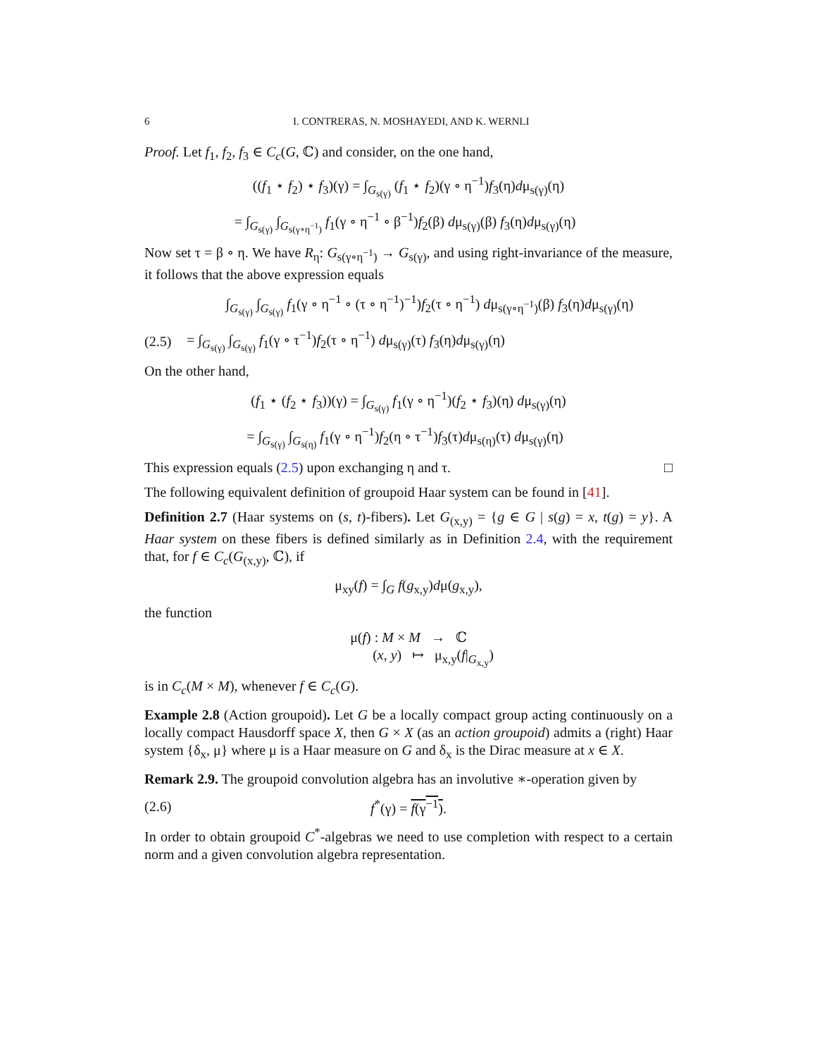6 I. CONTRERAS, N. MOSHAYEDI, AND K. WERNLI
Proof. Let f<sub>1</sub>, f<sub>2</sub>, f<sub>3</sub> ∈ C<sub>c</sub>(G, ℂ) and consider, on the one hand,
((f<sub>1</sub> ⋆ f<sub>2</sub>) ⋆ f<sub>3</sub>)(γ) = ∫<sub>G<sub>s(γ)</sub></sub> (f<sub>1</sub> ⋆ f<sub>2</sub>)(γ ∘ η<sup>−1</sup>)f<sub>3</sub>(η)dμ<sub>s(γ)</sub>(η)
= ∫<sub>G<sub>s(γ)</sub></sub> ∫<sub>G<sub>s(γ∘η<sup>−1</sup>)</sub></sub> f<sub>1</sub>(γ ∘ η<sup>−1</sup> ∘ β<sup>−1</sup>)f<sub>2</sub>(β) dμ<sub>s(γ)</sub>(β) f<sub>3</sub>(η)dμ<sub>s(γ)</sub>(η)
Now set τ = β ∘ η. We have R<sub>η</sub>: G<sub>s(γ∘η<sup>−1</sup>)</sub> → G<sub>s(γ)</sub>, and using right-invariance of the measure, it follows that the above expression equals
∫<sub>G<sub>s(γ)</sub></sub> ∫<sub>G<sub>s(γ)</sub></sub> f<sub>1</sub>(γ ∘ η<sup>−1</sup> ∘ (τ ∘ η<sup>−1</sup>)<sup>−1</sup>)f<sub>2</sub>(τ ∘ η<sup>−1</sup>) dμ<sub>s(γ∘η<sup>−1</sup>)</sub>(β) f<sub>3</sub>(η)dμ<sub>s(γ)</sub>(η)
(2.5)
= ∫<sub>G<sub>s(γ)</sub></sub> ∫<sub>G<sub>s(γ)</sub></sub> f<sub>1</sub>(γ ∘ τ<sup>−1</sup>)f<sub>2</sub>(τ ∘ η<sup>−1</sup>) dμ<sub>s(γ)</sub>(τ) f<sub>3</sub>(η)dμ<sub>s(γ)</sub>(η)
On the other hand,
(f<sub>1</sub> ⋆ (f<sub>2</sub> ⋆ f<sub>3</sub>))(γ) = ∫<sub>G<sub>s(γ)</sub></sub> f<sub>1</sub>(γ ∘ η<sup>−1</sup>)(f<sub>2</sub> ⋆ f<sub>3</sub>)(η) dμ<sub>s(γ)</sub>(η)
= ∫<sub>G<sub>s(γ)</sub></sub> ∫<sub>G<sub>s(η)</sub></sub> f<sub>1</sub>(γ ∘ η<sup>−1</sup>)f<sub>2</sub>(η ∘ τ<sup>−1</sup>)f<sub>3</sub>(τ)dμ<sub>s(η)</sub>(τ) dμ<sub>s(γ)</sub>(η)
This expression equals (2.5) upon exchanging η and τ. □
The following equivalent definition of groupoid Haar system can be found in [41].
Definition 2.7 (Haar systems on (s, t)-fibers). Let G<sub>(x,y)</sub> = {g ∈ G | s(g) = x, t(g) = y}. A Haar system on these fibers is defined similarly as in Definition 2.4, with the requirement that, for f ∈ C<sub>c</sub>(G<sub>(x,y)</sub>, ℂ), if
μ<sub>xy</sub>(f) = ∫<sub>G</sub> f(g<sub>x,y</sub>)dμ(g<sub>x,y</sub>),
the function
μ(f) : M × M → ℂ
(x, y) ↦ μ<sub>x,y</sub>(f|<sub>G<sub>x,y</sub></sub>)
is in C<sub>c</sub>(M × M), whenever f ∈ C<sub>c</sub>(G).
Example 2.8 (Action groupoid). Let G be a locally compact group acting continuously on a locally compact Hausdorff space X, then G × X (as an action groupoid) admits a (right) Haar system {δ<sub>x</sub>, μ} where μ is a Haar measure on G and δ<sub>x</sub> is the Dirac measure at x ∈ X.
Remark 2.9. The groupoid convolution algebra has an involutive ∗-operation given by
(2.6) f<sup>*</sup>(γ) = f(γ<sup>−1</sup>).
In order to obtain groupoid C<sup>*</sup>-algebras we need to use completion with respect to a certain norm and a given convolution algebra representation.